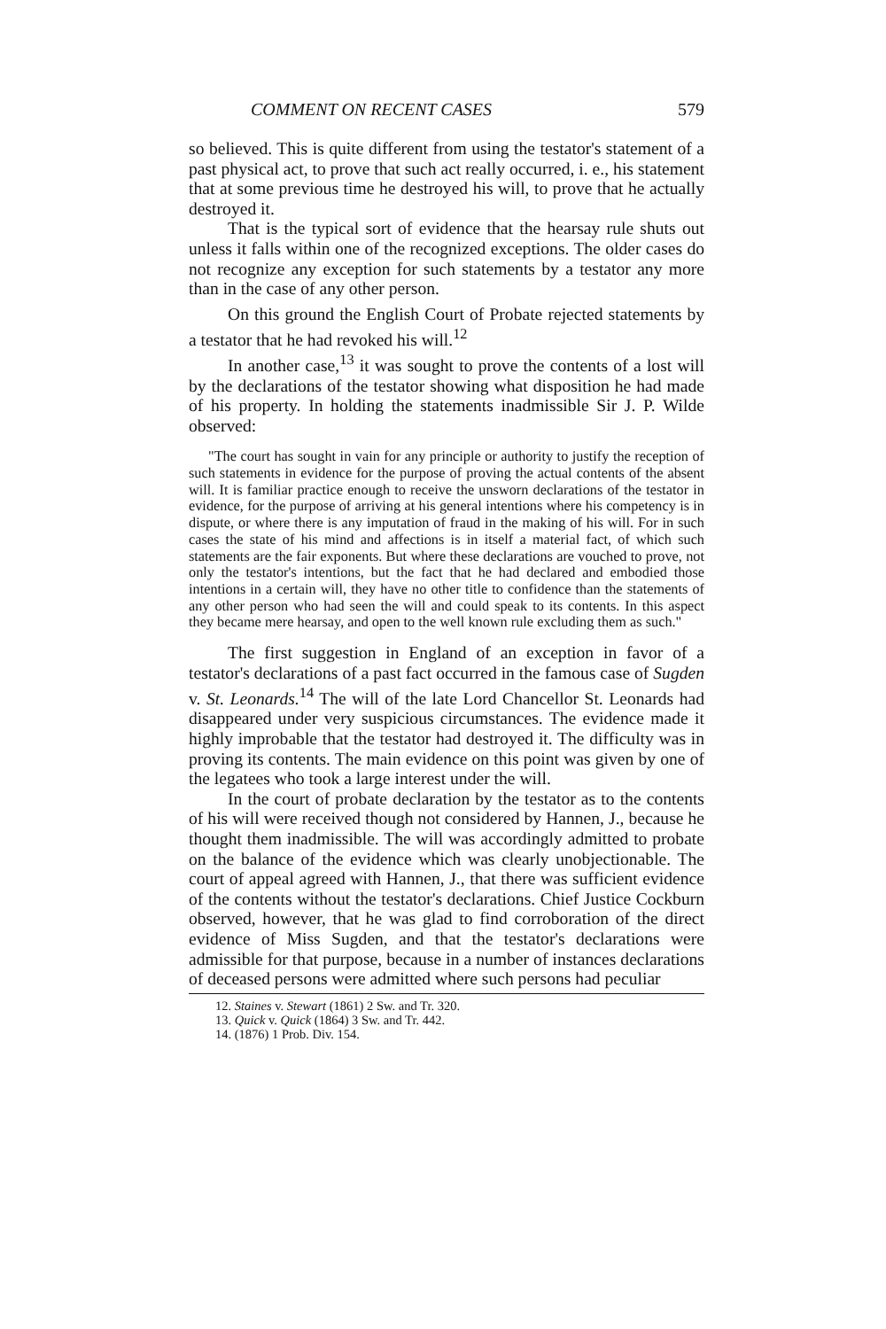COMMENT ON RECENT CASES 579
so believed. This is quite different from using the testator's statement of a past physical act, to prove that such act really occurred, i. e., his statement that at some previous time he destroyed his will, to prove that he actually destroyed it.
That is the typical sort of evidence that the hearsay rule shuts out unless it falls within one of the recognized exceptions. The older cases do not recognize any exception for such statements by a testator any more than in the case of any other person.
On this ground the English Court of Probate rejected statements by a testator that he had revoked his will.<sup>12</sup>
In another case,<sup>13</sup> it was sought to prove the contents of a lost will by the declarations of the testator showing what disposition he had made of his property. In holding the statements inadmissible Sir J. P. Wilde observed:
"The court has sought in vain for any principle or authority to justify the reception of such statements in evidence for the purpose of proving the actual contents of the absent will. It is familiar practice enough to receive the unsworn declarations of the testator in evidence, for the purpose of arriving at his general intentions where his competency is in dispute, or where there is any imputation of fraud in the making of his will. For in such cases the state of his mind and affections is in itself a material fact, of which such statements are the fair exponents. But where these declarations are vouched to prove, not only the testator's intentions, but the fact that he had declared and embodied those intentions in a certain will, they have no other title to confidence than the statements of any other person who had seen the will and could speak to its contents. In this aspect they became mere hearsay, and open to the well known rule excluding them as such."
The first suggestion in England of an exception in favor of a testator's declarations of a past fact occurred in the famous case of Sugden v. St. Leonards.<sup>14</sup> The will of the late Lord Chancellor St. Leonards had disappeared under very suspicious circumstances. The evidence made it highly improbable that the testator had destroyed it. The difficulty was in proving its contents. The main evidence on this point was given by one of the legatees who took a large interest under the will.
In the court of probate declaration by the testator as to the contents of his will were received though not considered by Hannen, J., because he thought them inadmissible. The will was accordingly admitted to probate on the balance of the evidence which was clearly unobjectionable. The court of appeal agreed with Hannen, J., that there was sufficient evidence of the contents without the testator's declarations. Chief Justice Cockburn observed, however, that he was glad to find corroboration of the direct evidence of Miss Sugden, and that the testator's declarations were admissible for that purpose, because in a number of instances declarations of deceased persons were admitted where such persons had peculiar
12. Staines v. Stewart (1861) 2 Sw. and Tr. 320.
13. Quick v. Quick (1864) 3 Sw. and Tr. 442.
14. (1876) 1 Prob. Div. 154.